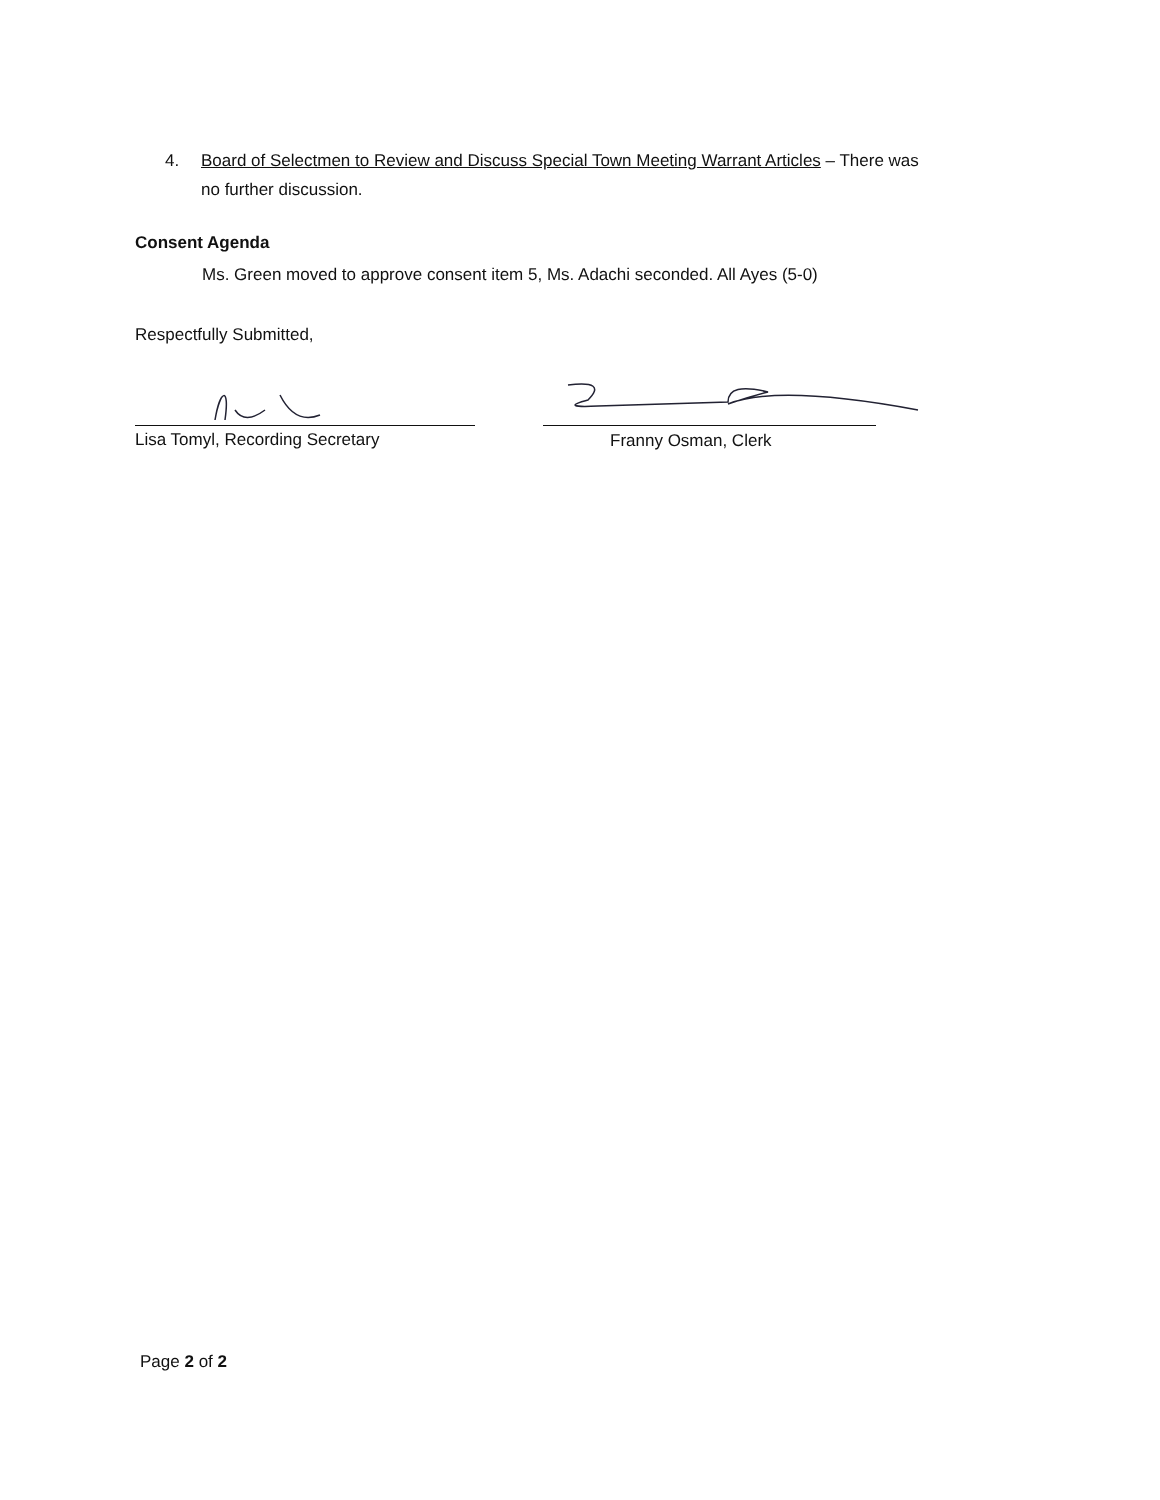4. Board of Selectmen to Review and Discuss Special Town Meeting Warrant Articles – There was
no further discussion.
Consent Agenda
Ms. Green moved to approve consent item 5, Ms. Adachi seconded. All Ayes (5-0)
Respectfully Submitted,
Lisa Tomyl, Recording Secretary
Franny Osman, Clerk
Page 2 of 2